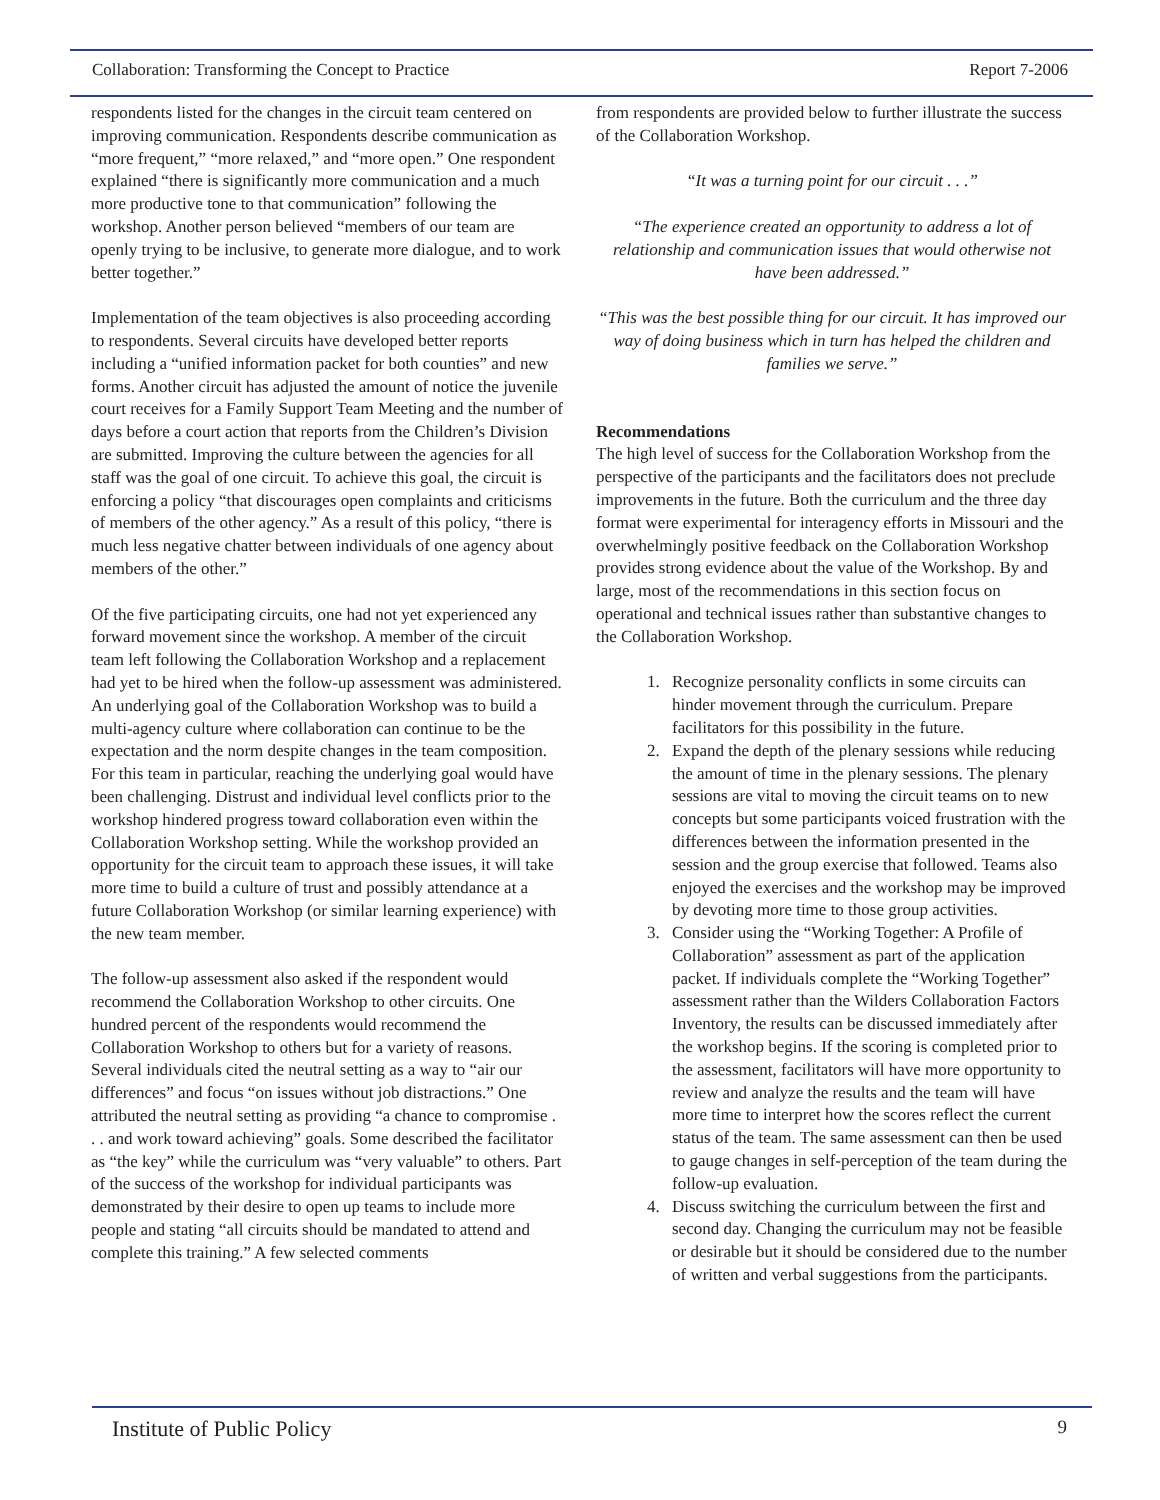Collaboration: Transforming the Concept to Practice Report 7-2006
respondents listed for the changes in the circuit team centered on improving communication. Respondents describe communication as “more frequent,” “more relaxed,” and “more open.” One respondent explained “there is significantly more communication and a much more productive tone to that communication” following the workshop. Another person believed “members of our team are openly trying to be inclusive, to generate more dialogue, and to work better together.”
Implementation of the team objectives is also proceeding according to respondents. Several circuits have developed better reports including a “unified information packet for both counties” and new forms. Another circuit has adjusted the amount of notice the juvenile court receives for a Family Support Team Meeting and the number of days before a court action that reports from the Children’s Division are submitted. Improving the culture between the agencies for all staff was the goal of one circuit. To achieve this goal, the circuit is enforcing a policy “that discourages open complaints and criticisms of members of the other agency.” As a result of this policy, “there is much less negative chatter between individuals of one agency about members of the other.”
Of the five participating circuits, one had not yet experienced any forward movement since the workshop. A member of the circuit team left following the Collaboration Workshop and a replacement had yet to be hired when the follow-up assessment was administered. An underlying goal of the Collaboration Workshop was to build a multi-agency culture where collaboration can continue to be the expectation and the norm despite changes in the team composition. For this team in particular, reaching the underlying goal would have been challenging. Distrust and individual level conflicts prior to the workshop hindered progress toward collaboration even within the Collaboration Workshop setting. While the workshop provided an opportunity for the circuit team to approach these issues, it will take more time to build a culture of trust and possibly attendance at a future Collaboration Workshop (or similar learning experience) with the new team member.
The follow-up assessment also asked if the respondent would recommend the Collaboration Workshop to other circuits. One hundred percent of the respondents would recommend the Collaboration Workshop to others but for a variety of reasons. Several individuals cited the neutral setting as a way to “air our differences” and focus “on issues without job distractions.” One attributed the neutral setting as providing “a chance to compromise . . . and work toward achieving” goals. Some described the facilitator as “the key” while the curriculum was “very valuable” to others. Part of the success of the workshop for individual participants was demonstrated by their desire to open up teams to include more people and stating “all circuits should be mandated to attend and complete this training.” A few selected comments
from respondents are provided below to further illustrate the success of the Collaboration Workshop.
“It was a turning point for our circuit . . .”
“The experience created an opportunity to address a lot of relationship and communication issues that would otherwise not have been addressed.”
“This was the best possible thing for our circuit. It has improved our way of doing business which in turn has helped the children and families we serve.”
Recommendations
The high level of success for the Collaboration Workshop from the perspective of the participants and the facilitators does not preclude improvements in the future. Both the curriculum and the three day format were experimental for interagency efforts in Missouri and the overwhelmingly positive feedback on the Collaboration Workshop provides strong evidence about the value of the Workshop. By and large, most of the recommendations in this section focus on operational and technical issues rather than substantive changes to the Collaboration Workshop.
1. Recognize personality conflicts in some circuits can hinder movement through the curriculum. Prepare facilitators for this possibility in the future.
2. Expand the depth of the plenary sessions while reducing the amount of time in the plenary sessions. The plenary sessions are vital to moving the circuit teams on to new concepts but some participants voiced frustration with the differences between the information presented in the session and the group exercise that followed. Teams also enjoyed the exercises and the workshop may be improved by devoting more time to those group activities.
3. Consider using the “Working Together: A Profile of Collaboration” assessment as part of the application packet. If individuals complete the “Working Together” assessment rather than the Wilders Collaboration Factors Inventory, the results can be discussed immediately after the workshop begins. If the scoring is completed prior to the assessment, facilitators will have more opportunity to review and analyze the results and the team will have more time to interpret how the scores reflect the current status of the team. The same assessment can then be used to gauge changes in self-perception of the team during the follow-up evaluation.
4. Discuss switching the curriculum between the first and second day. Changing the curriculum may not be feasible or desirable but it should be considered due to the number of written and verbal suggestions from the participants.
Institute of Public Policy 9